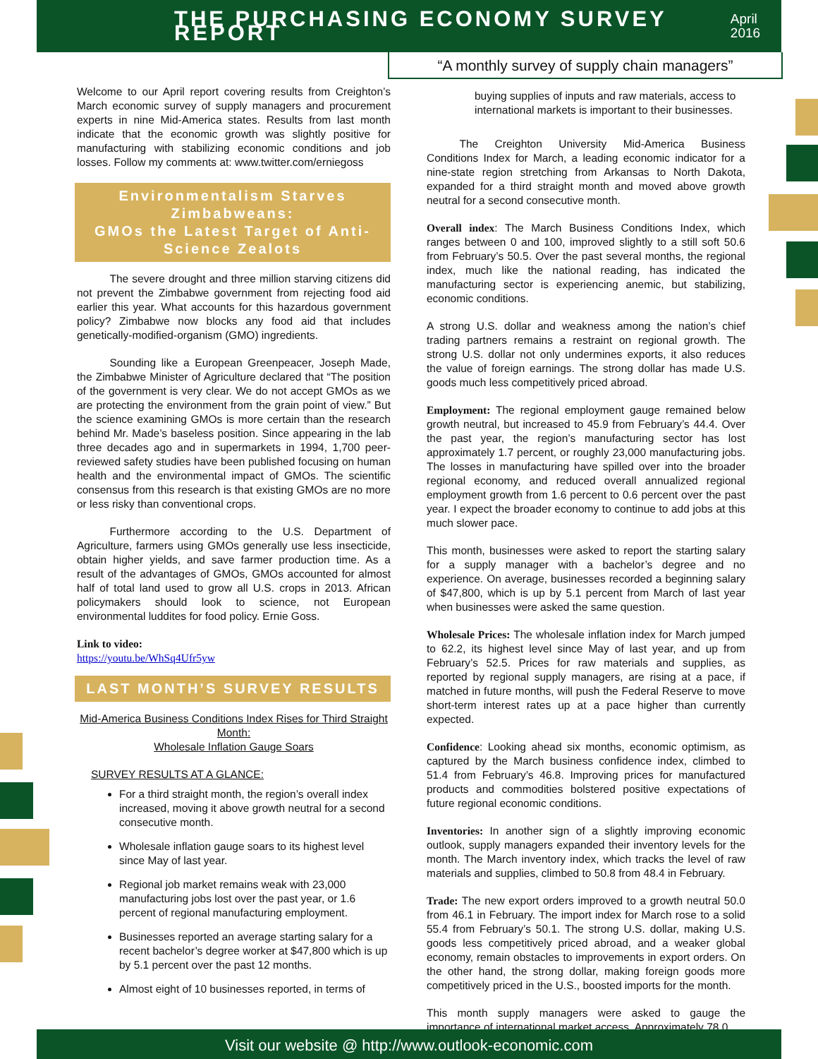THE PURCHASING ECONOMY SURVEY REPORT
April 2016
“A monthly survey of supply chain managers”
Welcome to our April report covering results from Creighton’s March economic survey of supply managers and procurement experts in nine Mid-America states. Results from last month indicate that the economic growth was slightly positive for manufacturing with stabilizing economic conditions and job losses. Follow my comments at: www.twitter.com/erniegoss
Environmentalism Starves Zimbabweans:
GMOs the Latest Target of Anti-Science Zealots
   The severe drought and three million starving citizens did not prevent the Zimbabwe government from rejecting food aid earlier this year. What accounts for this hazardous government policy? Zimbabwe now blocks any food aid that includes genetically-modified-organism (GMO) ingredients.
   Sounding like a European Greenpeacer, Joseph Made, the Zimbabwe Minister of Agriculture declared that “The position of the government is very clear. We do not accept GMOs as we are protecting the environment from the grain point of view.” But the science examining GMOs is more certain than the research behind Mr. Made’s baseless position. Since appearing in the lab three decades ago and in supermarkets in 1994, 1,700 peer-reviewed safety studies have been published focusing on human health and the environmental impact of GMOs. The scientific consensus from this research is that existing GMOs are no more or less risky than conventional crops.
   Furthermore according to the U.S. Department of Agriculture, farmers using GMOs generally use less insecticide, obtain higher yields, and save farmer production time. As a result of the advantages of GMOs, GMOs accounted for almost half of total land used to grow all U.S. crops in 2013. African policymakers should look to science, not European environmental luddites for food policy. Ernie Goss.
Link to video:
https://youtu.be/WhSq4Ufr5yw
LAST MONTH’S SURVEY RESULTS
Mid-America Business Conditions Index Rises for Third Straight Month:
Wholesale Inflation Gauge Soars
SURVEY RESULTS AT A GLANCE:
For a third straight month, the region’s overall index increased, moving it above growth neutral for a second consecutive month.
Wholesale inflation gauge soars to its highest level since May of last year.
Regional job market remains weak with 23,000 manufacturing jobs lost over the past year, or 1.6 percent of regional manufacturing employment.
Businesses reported an average starting salary for a recent bachelor’s degree worker at $47,800 which is up by 5.1 percent over the past 12 months.
Almost eight of 10 businesses reported, in terms of
buying supplies of inputs and raw materials, access to international markets is important to their businesses.
   The Creighton University Mid-America Business Conditions Index for March, a leading economic indicator for a nine-state region stretching from Arkansas to North Dakota, expanded for a third straight month and moved above growth neutral for a second consecutive month.
Overall index: The March Business Conditions Index, which ranges between 0 and 100, improved slightly to a still soft 50.6 from February’s 50.5. Over the past several months, the regional index, much like the national reading, has indicated the manufacturing sector is experiencing anemic, but stabilizing, economic conditions.
A strong U.S. dollar and weakness among the nation’s chief trading partners remains a restraint on regional growth. The strong U.S. dollar not only undermines exports, it also reduces the value of foreign earnings. The strong dollar has made U.S. goods much less competitively priced abroad.
Employment: The regional employment gauge remained below growth neutral, but increased to 45.9 from February’s 44.4. Over the past year, the region’s manufacturing sector has lost approximately 1.7 percent, or roughly 23,000 manufacturing jobs. The losses in manufacturing have spilled over into the broader regional economy, and reduced overall annualized regional employment growth from 1.6 percent to 0.6 percent over the past year. I expect the broader economy to continue to add jobs at this much slower pace.
This month, businesses were asked to report the starting salary for a supply manager with a bachelor’s degree and no experience. On average, businesses recorded a beginning salary of $47,800, which is up by 5.1 percent from March of last year when businesses were asked the same question.
Wholesale Prices: The wholesale inflation index for March jumped to 62.2, its highest level since May of last year, and up from February’s 52.5. Prices for raw materials and supplies, as reported by regional supply managers, are rising at a pace, if matched in future months, will push the Federal Reserve to move short-term interest rates up at a pace higher than currently expected.
Confidence: Looking ahead six months, economic optimism, as captured by the March business confidence index, climbed to 51.4 from February’s 46.8. Improving prices for manufactured products and commodities bolstered positive expectations of future regional economic conditions.
Inventories: In another sign of a slightly improving economic outlook, supply managers expanded their inventory levels for the month. The March inventory index, which tracks the level of raw materials and supplies, climbed to 50.8 from 48.4 in February.
Trade: The new export orders improved to a growth neutral 50.0 from 46.1 in February. The import index for March rose to a solid 55.4 from February’s 50.1. The strong U.S. dollar, making U.S. goods less competitively priced abroad, and a weaker global economy, remain obstacles to improvements in export orders. On the other hand, the strong dollar, making foreign goods more competitively priced in the U.S., boosted imports for the month.
This month supply managers were asked to gauge the importance of international market access. Approximately 78.0
Visit our website @ http://www.outlook-economic.com